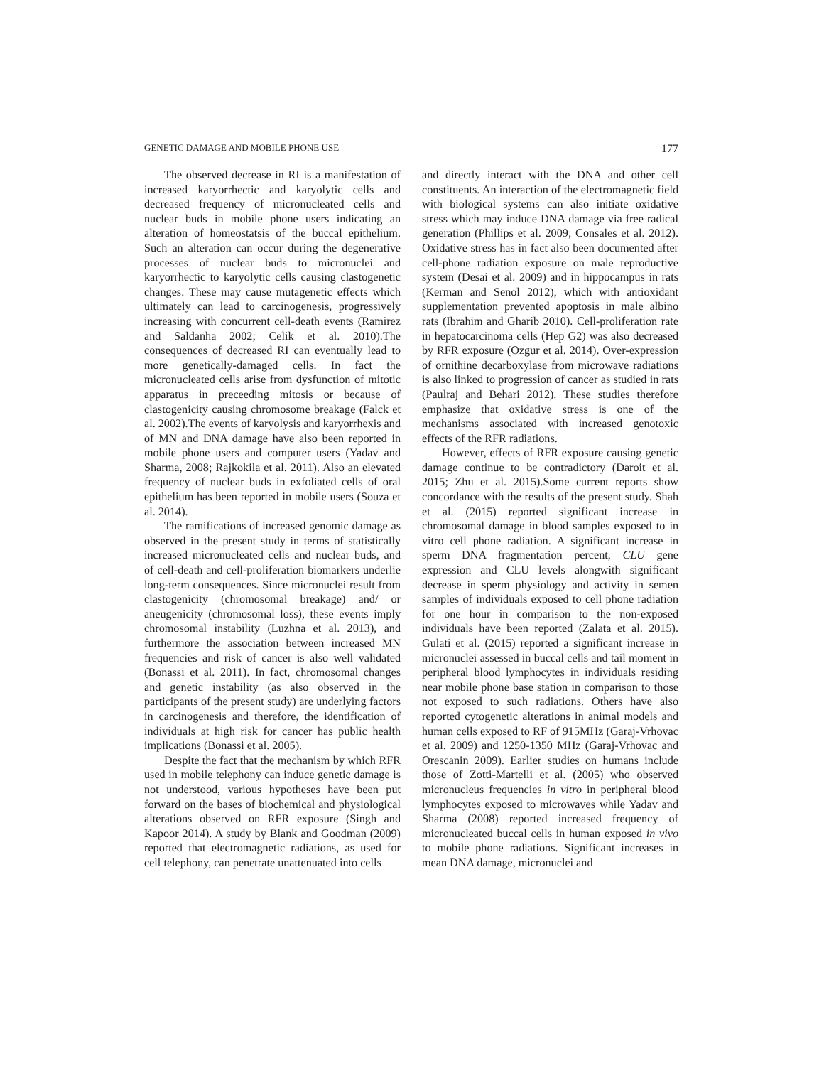GENETIC DAMAGE AND MOBILE PHONE USE 177
The observed decrease in RI is a manifestation of increased karyorrhectic and karyolytic cells and decreased frequency of micronucleated cells and nuclear buds in mobile phone users indicating an alteration of homeostatsis of the buccal epithelium. Such an alteration can occur during the degenerative processes of nuclear buds to micronuclei and karyorrhectic to karyolytic cells causing clastogenetic changes. These may cause mutagenetic effects which ultimately can lead to carcinogenesis, progressively increasing with concurrent cell-death events (Ramirez and Saldanha 2002; Celik et al. 2010).The consequences of decreased RI can eventually lead to more genetically-damaged cells. In fact the micronucleated cells arise from dysfunction of mitotic apparatus in preceeding mitosis or because of clastogenicity causing chromosome breakage (Falck et al. 2002).The events of karyolysis and karyorrhexis and of MN and DNA damage have also been reported in mobile phone users and computer users (Yadav and Sharma, 2008; Rajkokila et al. 2011). Also an elevated frequency of nuclear buds in exfoliated cells of oral epithelium has been reported in mobile users (Souza et al. 2014).
The ramifications of increased genomic damage as observed in the present study in terms of statistically increased micronucleated cells and nuclear buds, and of cell-death and cell-proliferation biomarkers underlie long-term consequences. Since micronuclei result from clastogenicity (chromosomal breakage) and/ or aneugenicity (chromosomal loss), these events imply chromosomal instability (Luzhna et al. 2013), and furthermore the association between increased MN frequencies and risk of cancer is also well validated (Bonassi et al. 2011). In fact, chromosomal changes and genetic instability (as also observed in the participants of the present study) are underlying factors in carcinogenesis and therefore, the identification of individuals at high risk for cancer has public health implications (Bonassi et al. 2005).
Despite the fact that the mechanism by which RFR used in mobile telephony can induce genetic damage is not understood, various hypotheses have been put forward on the bases of biochemical and physiological alterations observed on RFR exposure (Singh and Kapoor 2014). A study by Blank and Goodman (2009) reported that electromagnetic radiations, as used for cell telephony, can penetrate unattenuated into cells
and directly interact with the DNA and other cell constituents. An interaction of the electromagnetic field with biological systems can also initiate oxidative stress which may induce DNA damage via free radical generation (Phillips et al. 2009; Consales et al. 2012). Oxidative stress has in fact also been documented after cell-phone radiation exposure on male reproductive system (Desai et al. 2009) and in hippocampus in rats (Kerman and Senol 2012), which with antioxidant supplementation prevented apoptosis in male albino rats (Ibrahim and Gharib 2010). Cell-proliferation rate in hepatocarcinoma cells (Hep G2) was also decreased by RFR exposure (Ozgur et al. 2014). Over-expression of ornithine decarboxylase from microwave radiations is also linked to progression of cancer as studied in rats (Paulraj and Behari 2012). These studies therefore emphasize that oxidative stress is one of the mechanisms associated with increased genotoxic effects of the RFR radiations.
However, effects of RFR exposure causing genetic damage continue to be contradictory (Daroit et al. 2015; Zhu et al. 2015).Some current reports show concordance with the results of the present study. Shah et al. (2015) reported significant increase in chromosomal damage in blood samples exposed to in vitro cell phone radiation. A significant increase in sperm DNA fragmentation percent, CLU gene expression and CLU levels alongwith significant decrease in sperm physiology and activity in semen samples of individuals exposed to cell phone radiation for one hour in comparison to the non-exposed individuals have been reported (Zalata et al. 2015). Gulati et al. (2015) reported a significant increase in micronuclei assessed in buccal cells and tail moment in peripheral blood lymphocytes in individuals residing near mobile phone base station in comparison to those not exposed to such radiations. Others have also reported cytogenetic alterations in animal models and human cells exposed to RF of 915MHz (Garaj-Vrhovac et al. 2009) and 1250-1350 MHz (Garaj-Vrhovac and Orescanin 2009). Earlier studies on humans include those of Zotti-Martelli et al. (2005) who observed micronucleus frequencies in vitro in peripheral blood lymphocytes exposed to microwaves while Yadav and Sharma (2008) reported increased frequency of micronucleated buccal cells in human exposed in vivo to mobile phone radiations. Significant increases in mean DNA damage, micronuclei and